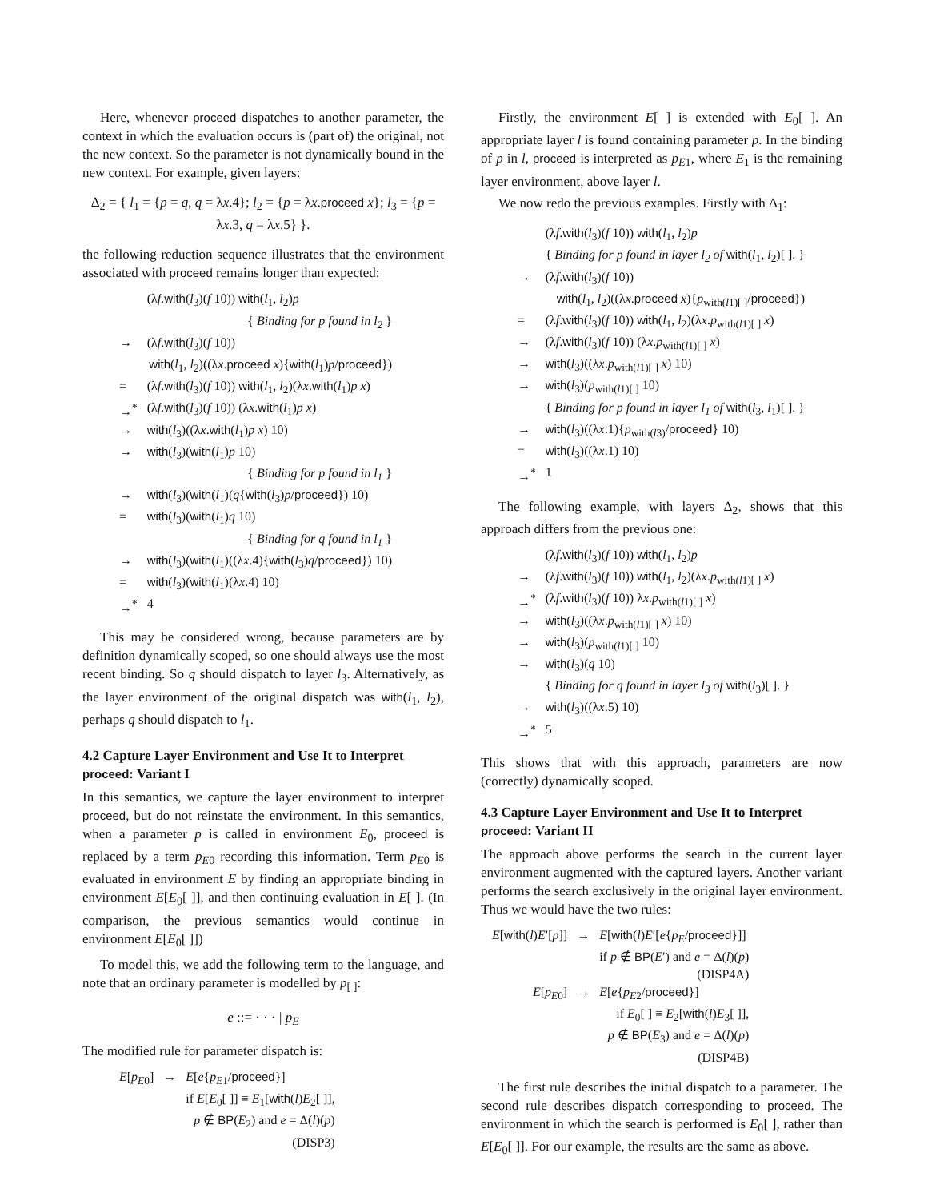Here, whenever proceed dispatches to another parameter, the context in which the evaluation occurs is (part of) the original, not the new context. So the parameter is not dynamically bound in the new context. For example, given layers:
Δ<sub>2</sub> = { l<sub>1</sub> = {p = q, q = λx.4}; l<sub>2</sub> = {p = λx.proceed x}; l<sub>3</sub> = {p = λx.3, q = λx.5} }.
the following reduction sequence illustrates that the environment associated with proceed remains longer than expected:
| | (λ f . with ( l<sub>3</sub>)( f 10)) with ( l<sub>1</sub>, l<sub>2</sub>) p |
| | { Binding for p found in l<sub>2</sub> } |
| → | (λ f . with ( l<sub>3</sub>)( f 10)) |
| | with ( l<sub>1</sub>, l<sub>2</sub>)((λ x . proceed x ){ with ( l<sub>1</sub>) p / proceed }) |
| = | (λ f . with ( l<sub>3</sub>)( f 10)) with ( l<sub>1</sub>, l<sub>2</sub>)(λ x . with ( l<sub>1</sub>) p x ) |
| →<sup>*</sup> | (λ f . with ( l<sub>3</sub>)( f 10)) (λ x . with ( l<sub>1</sub>) p x ) |
| → | with ( l<sub>3</sub>)((λ x . with ( l<sub>1</sub>) p x ) 10) |
| → | with ( l<sub>3</sub>)( with ( l<sub>1</sub>) p 10) |
| | { Binding for p found in l<sub>1</sub> } |
| → | with ( l<sub>3</sub>)( with ( l<sub>1</sub>)( q { with ( l<sub>3</sub>) p / proceed }) 10) |
| = | with ( l<sub>3</sub>)( with ( l<sub>1</sub>) q 10) |
| | { Binding for q found in l<sub>1</sub> } |
| → | with ( l<sub>3</sub>)( with ( l<sub>1</sub>)((λ x .4){ with ( l<sub>3</sub>) q / proceed }) 10) |
| = | with ( l<sub>3</sub>)( with ( l<sub>1</sub>)(λ x .4) 10) |
| →<sup>*</sup> | 4 |
This may be considered wrong, because parameters are by definition dynamically scoped, so one should always use the most recent binding. So q should dispatch to layer l<sub>3</sub>. Alternatively, as the layer environment of the original dispatch was with(l<sub>1</sub>, l<sub>2</sub>), perhaps q should dispatch to l<sub>1</sub>.
4.2 Capture Layer Environment and Use It to Interpret proceed: Variant I
In this semantics, we capture the layer environment to interpret proceed, but do not reinstate the environment. In this semantics, when a parameter p is called in environment E<sub>0</sub>, proceed is replaced by a term p<sub>E0</sub> recording this information. Term p<sub>E0</sub> is evaluated in environment E by finding an appropriate binding in environment E[E<sub>0</sub>[ ]], and then continuing evaluation in E[ ]. (In comparison, the previous semantics would continue in environment E[E<sub>0</sub>[ ]])
To model this, we add the following term to the language, and note that an ordinary parameter is modelled by p<sub>[ ]</sub>:
e ::= · · · | p<sub>E</sub>
The modified rule for parameter dispatch is:
| E [ p<sub>E0</sub>] | → | E [ e { p<sub>E1</sub>/ proceed }] |
| | | if E [ E<sub>0</sub>[ ]] ≡ E<sub>1</sub>[ with ( l ) E<sub>2</sub>[ ]], p ∉ BP ( E<sub>2</sub>) and e = Δ( l )( p ) (DISP3) |
Firstly, the environment E[ ] is extended with E<sub>0</sub>[ ]. An appropriate layer l is found containing parameter p. In the binding of p in l, proceed is interpreted as p<sub>E1</sub>, where E<sub>1</sub> is the remaining layer environment, above layer l.
We now redo the previous examples. Firstly with Δ<sub>1</sub>:
| | (λ f . with ( l<sub>3</sub>)( f 10)) with ( l<sub>1</sub>, l<sub>2</sub>) p |
| | { Binding for p found in layer l<sub>2</sub> of with ( l<sub>1</sub>, l<sub>2</sub>)[ ]. } |
| → | (λ f . with ( l<sub>3</sub>)( f 10)) |
| | with ( l<sub>1</sub>, l<sub>2</sub>)((λ x . proceed x ){ p<sub>with(l1)[ ]</sub>/ proceed }) |
| = | (λ f . with ( l<sub>3</sub>)( f 10)) with ( l<sub>1</sub>, l<sub>2</sub>)(λ x . p<sub>with(l1)[ ]</sub> x ) |
| → | (λ f . with ( l<sub>3</sub>)( f 10)) (λ x . p<sub>with(l1)[ ]</sub> x ) |
| → | with ( l<sub>3</sub>)((λ x . p<sub>with(l1)[ ]</sub> x ) 10) |
| → | with ( l<sub>3</sub>)( p<sub>with(l1)[ ]</sub> 10) |
| | { Binding for p found in layer l<sub>1</sub> of with ( l<sub>3</sub>, l<sub>1</sub>)[ ]. } |
| → | with ( l<sub>3</sub>)((λ x .1){ p<sub>with(l3)</sub>/ proceed } 10) |
| = | with ( l<sub>3</sub>)((λ x .1) 10) |
| →<sup>*</sup> | 1 |
The following example, with layers Δ<sub>2</sub>, shows that this approach differs from the previous one:
| | (λ f . with ( l<sub>3</sub>)( f 10)) with ( l<sub>1</sub>, l<sub>2</sub>) p |
| → | (λ f . with ( l<sub>3</sub>)( f 10)) with ( l<sub>1</sub>, l<sub>2</sub>)(λ x . p<sub>with(l1)[ ]</sub> x ) |
| →<sup>*</sup> | (λ f . with ( l<sub>3</sub>)( f 10)) λ x . p<sub>with(l1)[ ]</sub> x ) |
| → | with ( l<sub>3</sub>)((λ x . p<sub>with(l1)[ ]</sub> x ) 10) |
| → | with ( l<sub>3</sub>)( p<sub>with(l1)[ ]</sub> 10) |
| → | with ( l<sub>3</sub>)( q 10) |
| | { Binding for q found in layer l<sub>3</sub> of with ( l<sub>3</sub>)[ ]. } |
| → | with ( l<sub>3</sub>)((λ x .5) 10) |
| →<sup>*</sup> | 5 |
This shows that with this approach, parameters are now (correctly) dynamically scoped.
4.3 Capture Layer Environment and Use It to Interpret proceed: Variant II
The approach above performs the search in the current layer environment augmented with the captured layers. Another variant performs the search exclusively in the original layer environment. Thus we would have the two rules:
| E [ with ( l ) E ′[ p ]] | → | E [ with ( l ) E ′[ e { p<sub>E</sub> / proceed }]] |
| | | if p ∉ BP ( E ′) and e = Δ( l )( p ) (DISP4A) |
| E [ p<sub>E0</sub>] | → | E [ e { p<sub>E2</sub>/ proceed }] |
| | | if E<sub>0</sub>[ ] ≡ E<sub>2</sub>[ with ( l ) E<sub>3</sub>[ ]], p ∉ BP ( E<sub>3</sub>) and e = Δ( l )( p ) (DISP4B) |
The first rule describes the initial dispatch to a parameter. The second rule describes dispatch corresponding to proceed. The environment in which the search is performed is E<sub>0</sub>[ ], rather than E[E<sub>0</sub>[ ]]. For our example, the results are the same as above.